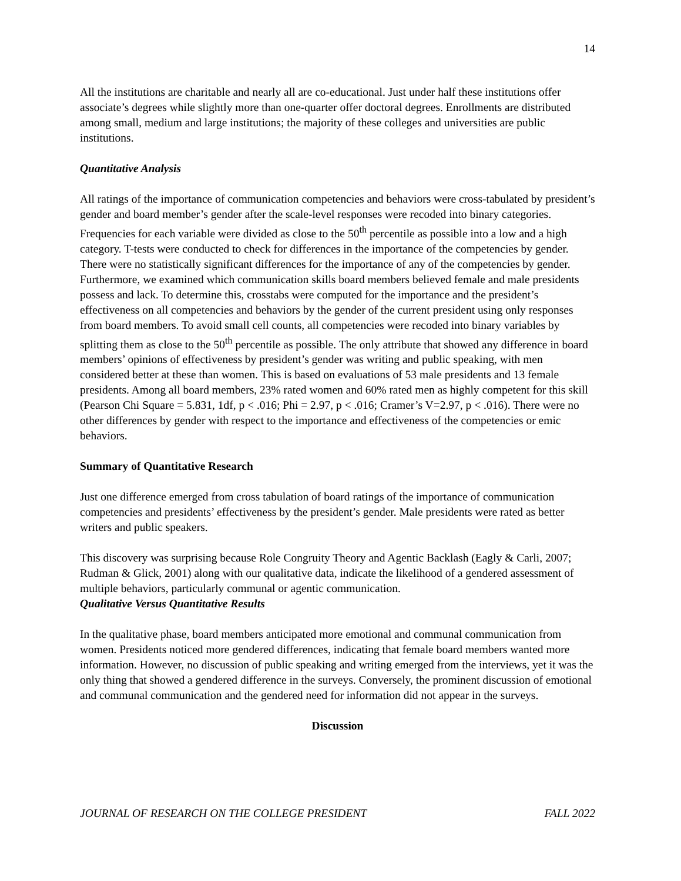14
All the institutions are charitable and nearly all are co-educational. Just under half these institutions offer associate’s degrees while slightly more than one-quarter offer doctoral degrees. Enrollments are distributed among small, medium and large institutions; the majority of these colleges and universities are public institutions.
Quantitative Analysis
All ratings of the importance of communication competencies and behaviors were cross-tabulated by president’s gender and board member’s gender after the scale-level responses were recoded into binary categories. Frequencies for each variable were divided as close to the 50<sup>th</sup> percentile as possible into a low and a high category. T-tests were conducted to check for differences in the importance of the competencies by gender. There were no statistically significant differences for the importance of any of the competencies by gender. Furthermore, we examined which communication skills board members believed female and male presidents possess and lack. To determine this, crosstabs were computed for the importance and the president’s effectiveness on all competencies and behaviors by the gender of the current president using only responses from board members. To avoid small cell counts, all competencies were recoded into binary variables by splitting them as close to the 50<sup>th</sup> percentile as possible. The only attribute that showed any difference in board members’ opinions of effectiveness by president’s gender was writing and public speaking, with men considered better at these than women. This is based on evaluations of 53 male presidents and 13 female presidents. Among all board members, 23% rated women and 60% rated men as highly competent for this skill (Pearson Chi Square = 5.831, 1df, p < .016; Phi = 2.97, p < .016; Cramer’s V=2.97, p < .016). There were no other differences by gender with respect to the importance and effectiveness of the competencies or emic behaviors.
Summary of Quantitative Research
Just one difference emerged from cross tabulation of board ratings of the importance of communication competencies and presidents’ effectiveness by the president’s gender. Male presidents were rated as better writers and public speakers.
This discovery was surprising because Role Congruity Theory and Agentic Backlash (Eagly & Carli, 2007; Rudman & Glick, 2001) along with our qualitative data, indicate the likelihood of a gendered assessment of multiple behaviors, particularly communal or agentic communication.
Qualitative Versus Quantitative Results
In the qualitative phase, board members anticipated more emotional and communal communication from women. Presidents noticed more gendered differences, indicating that female board members wanted more information. However, no discussion of public speaking and writing emerged from the interviews, yet it was the only thing that showed a gendered difference in the surveys. Conversely, the prominent discussion of emotional and communal communication and the gendered need for information did not appear in the surveys.
Discussion
JOURNAL OF RESEARCH ON THE COLLEGE PRESIDENT FALL 2022